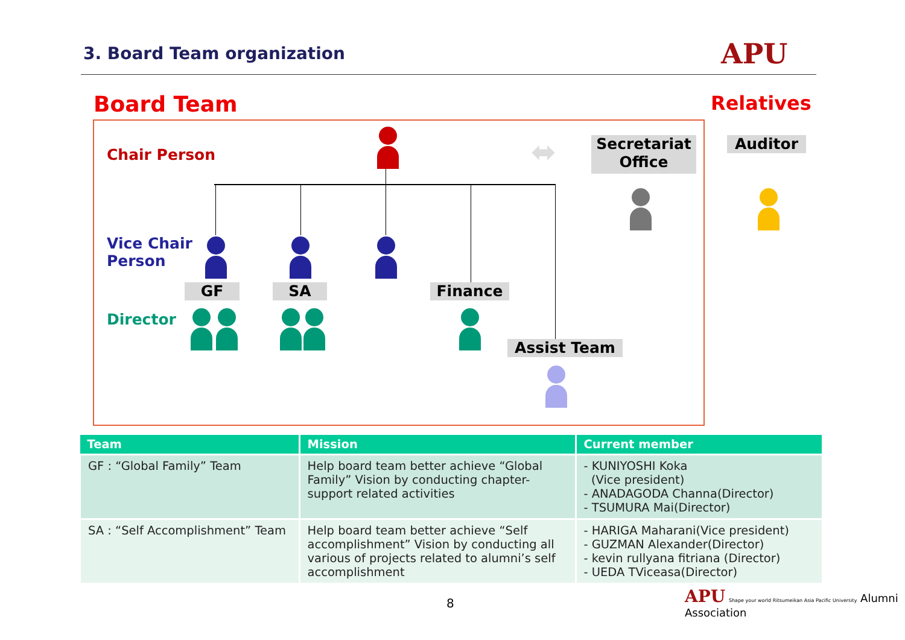3. Board Team organization APU
Board Team Relatives
Chair Person
Vice Chair
Person
Director
⬌
Secretariat
Office
Auditor
GF SA Finance
Assist Team
| Team | Mission | Current member |
| --- | --- | --- |
| GF : “Global Family” Team | Help board team better achieve “Global Family” Vision by conducting chapter-support related activities | - KUNIYOSHI Koka (Vice president) - ANADAGODA Channa(Director) - TSUMURA Mai(Director) |
| SA : “Self Accomplishment” Team | Help board team better achieve “Self accomplishment” Vision by conducting all various of projects related to alumni’s self accomplishment | - HARIGA Maharani(Vice president) - GUZMAN Alexander(Director) - kevin rullyana fitriana (Director) - UEDA TViceasa(Director) |
8
APU Shape your world Ritsumeikan Asia Pacific University Alumni Association